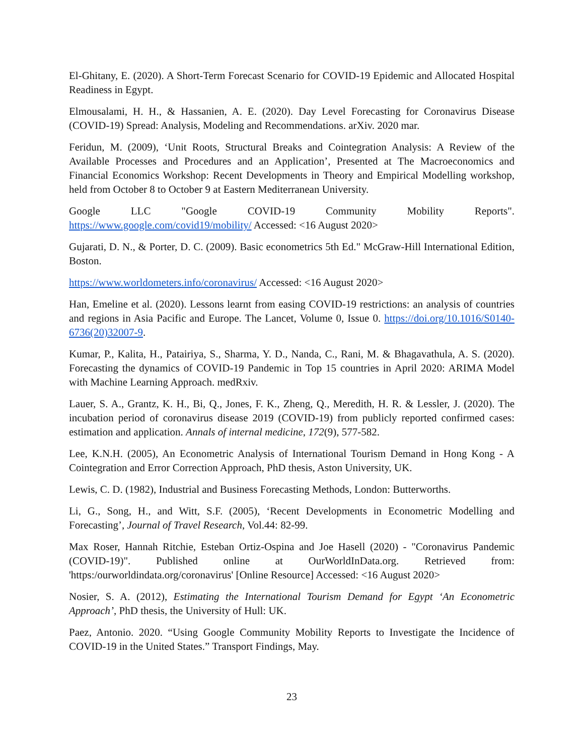El-Ghitany, E. (2020). A Short-Term Forecast Scenario for COVID-19 Epidemic and Allocated Hospital Readiness in Egypt.
Elmousalami, H. H., & Hassanien, A. E. (2020). Day Level Forecasting for Coronavirus Disease (COVID-19) Spread: Analysis, Modeling and Recommendations. arXiv. 2020 mar.
Feridun, M. (2009), ‘Unit Roots, Structural Breaks and Cointegration Analysis: A Review of the Available Processes and Procedures and an Application’, Presented at The Macroeconomics and Financial Economics Workshop: Recent Developments in Theory and Empirical Modelling workshop, held from October 8 to October 9 at Eastern Mediterranean University.
Google LLC "Google COVID-19 Community Mobility Reports". https://www.google.com/covid19/mobility/ Accessed: <16 August 2020>
Gujarati, D. N., & Porter, D. C. (2009). Basic econometrics 5th Ed." McGraw-Hill International Edition, Boston.
https://www.worldometers.info/coronavirus/ Accessed: <16 August 2020>
Han, Emeline et al. (2020). Lessons learnt from easing COVID-19 restrictions: an analysis of countries and regions in Asia Pacific and Europe. The Lancet, Volume 0, Issue 0. https://doi.org/10.1016/S0140-6736(20)32007-9.
Kumar, P., Kalita, H., Patairiya, S., Sharma, Y. D., Nanda, C., Rani, M. & Bhagavathula, A. S. (2020). Forecasting the dynamics of COVID-19 Pandemic in Top 15 countries in April 2020: ARIMA Model with Machine Learning Approach. medRxiv.
Lauer, S. A., Grantz, K. H., Bi, Q., Jones, F. K., Zheng, Q., Meredith, H. R. & Lessler, J. (2020). The incubation period of coronavirus disease 2019 (COVID-19) from publicly reported confirmed cases: estimation and application. Annals of internal medicine, 172(9), 577-582.
Lee, K.N.H. (2005), An Econometric Analysis of International Tourism Demand in Hong Kong - A Cointegration and Error Correction Approach, PhD thesis, Aston University, UK.
Lewis, C. D. (1982), Industrial and Business Forecasting Methods, London: Butterworths.
Li, G., Song, H., and Witt, S.F. (2005), ‘Recent Developments in Econometric Modelling and Forecasting’, Journal of Travel Research, Vol.44: 82-99.
Max Roser, Hannah Ritchie, Esteban Ortiz-Ospina and Joe Hasell (2020) - "Coronavirus Pandemic (COVID-19)". Published online at OurWorldInData.org. Retrieved from: 'https:/ourworldindata.org/coronavirus' [Online Resource] Accessed: <16 August 2020>
Nosier, S. A. (2012), Estimating the International Tourism Demand for Egypt ‘An Econometric Approach’, PhD thesis, the University of Hull: UK.
Paez, Antonio. 2020. “Using Google Community Mobility Reports to Investigate the Incidence of COVID-19 in the United States.” Transport Findings, May.
23